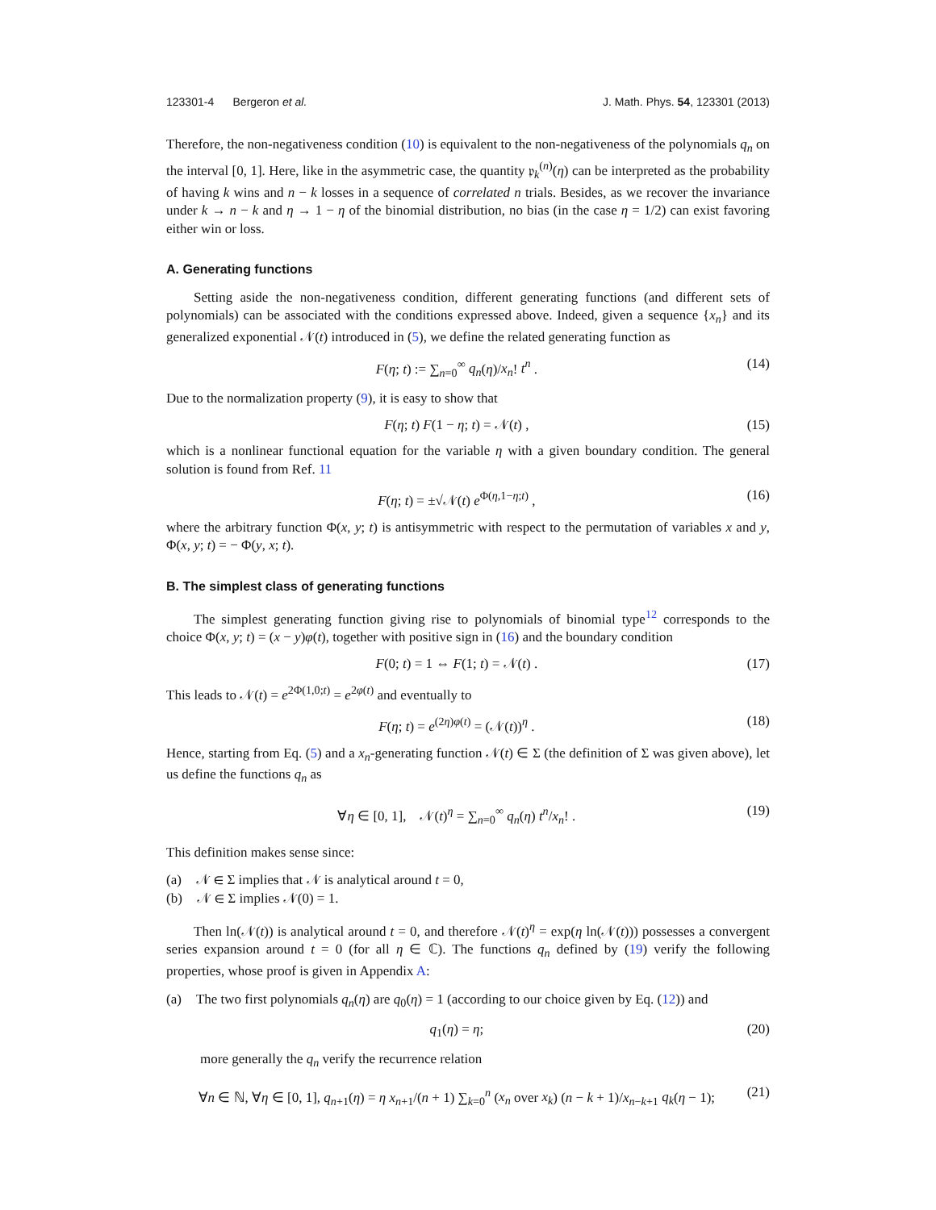123301-4 Bergeron et al. J. Math. Phys. 54, 123301 (2013)
Therefore, the non-negativeness condition (10) is equivalent to the non-negativeness of the polynomials q<sub>n</sub> on the interval [0, 1]. Here, like in the asymmetric case, the quantity 𝔭<sub>k</sub><sup>(n)</sup>(η) can be interpreted as the probability of having k wins and n − k losses in a sequence of correlated n trials. Besides, as we recover the invariance under k → n − k and η → 1 − η of the binomial distribution, no bias (in the case η = 1/2) can exist favoring either win or loss.
A. Generating functions
Setting aside the non-negativeness condition, different generating functions (and different sets of polynomials) can be associated with the conditions expressed above. Indeed, given a sequence {x<sub>n</sub>} and its generalized exponential 𝒩(t) introduced in (5), we define the related generating function as
F(η; t) := ∑<sub>n=0</sub><sup>∞</sup> q<sub>n</sub>(η)/x<sub>n</sub>! t<sup>n</sup> . (14)
Due to the normalization property (9), it is easy to show that
F(η; t) F(1 − η; t) = 𝒩(t) , (15)
which is a nonlinear functional equation for the variable η with a given boundary condition. The general solution is found from Ref. 11
F(η; t) = ±√𝒩(t) e<sup>Φ(η,1−η;t)</sup> , (16)
where the arbitrary function Φ(x, y; t) is antisymmetric with respect to the permutation of variables x and y, Φ(x, y; t) = − Φ(y, x; t).
B. The simplest class of generating functions
The simplest generating function giving rise to polynomials of binomial type<sup>12</sup> corresponds to the choice Φ(x, y; t) = (x − y)φ(t), together with positive sign in (16) and the boundary condition
F(0; t) = 1 ⇔ F(1; t) = 𝒩(t) . (17)
This leads to 𝒩(t) = e<sup>2Φ(1,0;t)</sup> = e<sup>2φ(t)</sup> and eventually to
F(η; t) = e<sup>(2η)φ(t)</sup> = (𝒩(t))<sup>η</sup> . (18)
Hence, starting from Eq. (5) and a x<sub>n</sub>-generating function 𝒩(t) ∈ Σ (the definition of Σ was given above), let us define the functions q<sub>n</sub> as
∀η ∈ [0, 1], 𝒩(t)<sup>η</sup> = ∑<sub>n=0</sub><sup>∞</sup> q<sub>n</sub>(η) t<sup>n</sup>/x<sub>n</sub>! . (19)
This definition makes sense since:
(a) 𝒩 ∈ Σ implies that 𝒩 is analytical around t = 0,
(b) 𝒩 ∈ Σ implies 𝒩(0) = 1.
Then ln(𝒩(t)) is analytical around t = 0, and therefore 𝒩(t)<sup>η</sup> = exp(η ln(𝒩(t))) possesses a convergent series expansion around t = 0 (for all η ∈ ℂ). The functions q<sub>n</sub> defined by (19) verify the following properties, whose proof is given in Appendix A:
(a) The two first polynomials q<sub>n</sub>(η) are q<sub>0</sub>(η) = 1 (according to our choice given by Eq. (12)) and
q<sub>1</sub>(η) = η; (20)
more generally the q<sub>n</sub> verify the recurrence relation
∀n ∈ ℕ, ∀η ∈ [0, 1], q<sub>n+1</sub>(η) = η x<sub>n+1</sub>/(n + 1) ∑<sub>k=0</sub><sup>n</sup> (x<sub>n</sub> over x<sub>k</sub>) (n − k + 1)/x<sub>n−k+1</sub> q<sub>k</sub>(η − 1); (21)